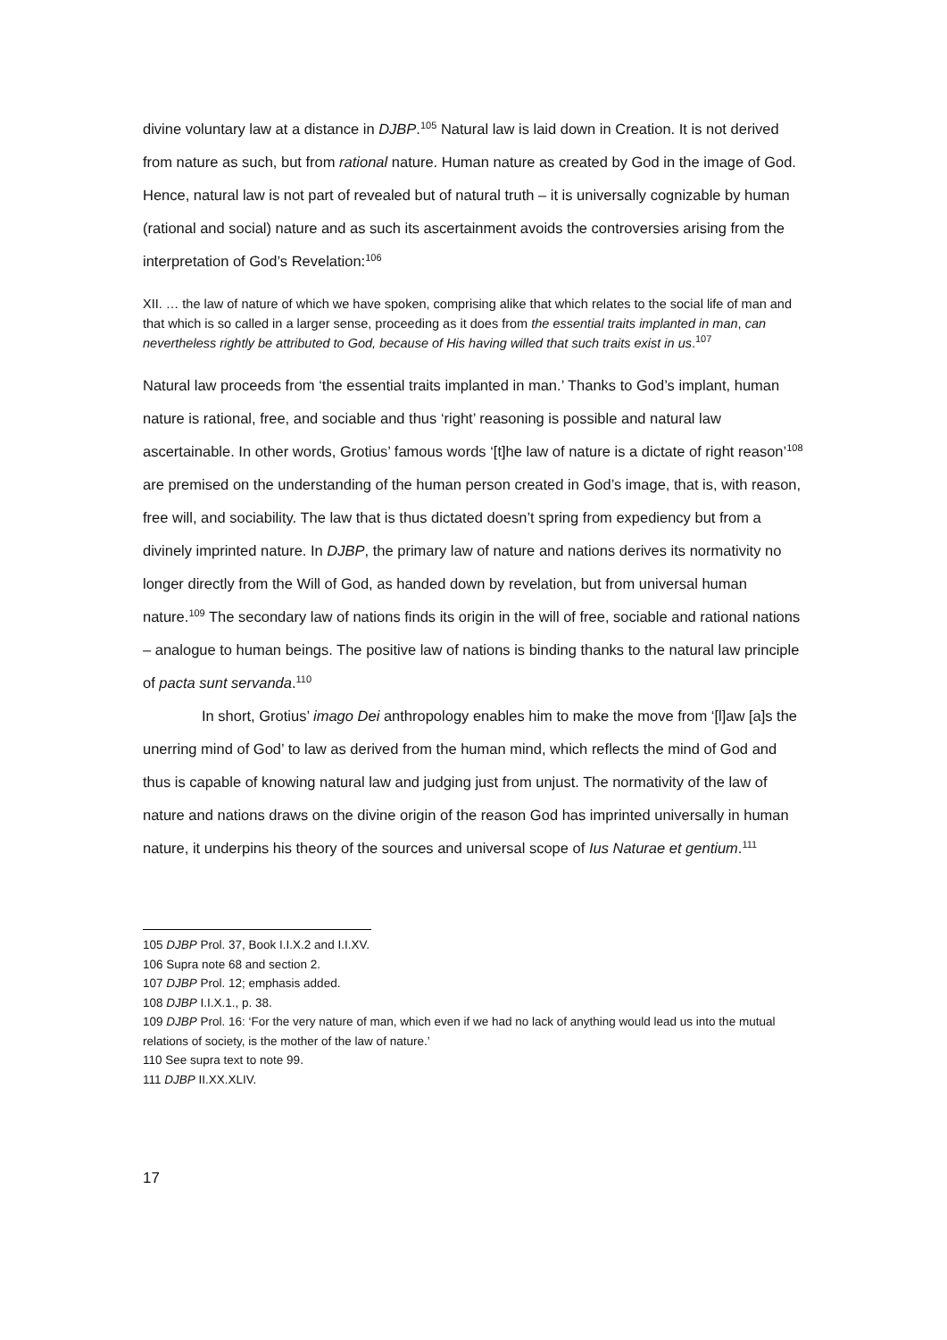divine voluntary law at a distance in DJBP.<sup>105</sup> Natural law is laid down in Creation. It is not derived from nature as such, but from rational nature. Human nature as created by God in the image of God. Hence, natural law is not part of revealed but of natural truth – it is universally cognizable by human (rational and social) nature and as such its ascertainment avoids the controversies arising from the interpretation of God’s Revelation:<sup>106</sup>
XII. … the law of nature of which we have spoken, comprising alike that which relates to the social life of man and that which is so called in a larger sense, proceeding as it does from the essential traits implanted in man, can nevertheless rightly be attributed to God, because of His having willed that such traits exist in us.<sup>107</sup>
Natural law proceeds from ‘the essential traits implanted in man.’ Thanks to God’s implant, human nature is rational, free, and sociable and thus ‘right’ reasoning is possible and natural law ascertainable. In other words, Grotius’ famous words ‘[t]he law of nature is a dictate of right reason’<sup>108</sup> are premised on the understanding of the human person created in God’s image, that is, with reason, free will, and sociability. The law that is thus dictated doesn’t spring from expediency but from a divinely imprinted nature. In DJBP, the primary law of nature and nations derives its normativity no longer directly from the Will of God, as handed down by revelation, but from universal human nature.<sup>109</sup> The secondary law of nations finds its origin in the will of free, sociable and rational nations – analogue to human beings. The positive law of nations is binding thanks to the natural law principle of pacta sunt servanda.<sup>110</sup>
In short, Grotius’ imago Dei anthropology enables him to make the move from ‘[l]aw [a]s the unerring mind of God’ to law as derived from the human mind, which reflects the mind of God and thus is capable of knowing natural law and judging just from unjust. The normativity of the law of nature and nations draws on the divine origin of the reason God has imprinted universally in human nature, it underpins his theory of the sources and universal scope of Ius Naturae et gentium.<sup>111</sup>
105 DJBP Prol. 37, Book I.I.X.2 and I.I.XV.
106 Supra note 68 and section 2.
107 DJBP Prol. 12; emphasis added.
108 DJBP I.I.X.1., p. 38.
109 DJBP Prol. 16: ‘For the very nature of man, which even if we had no lack of anything would lead us into the mutual relations of society, is the mother of the law of nature.’
110 See supra text to note 99.
111 DJBP II.XX.XLIV.
17